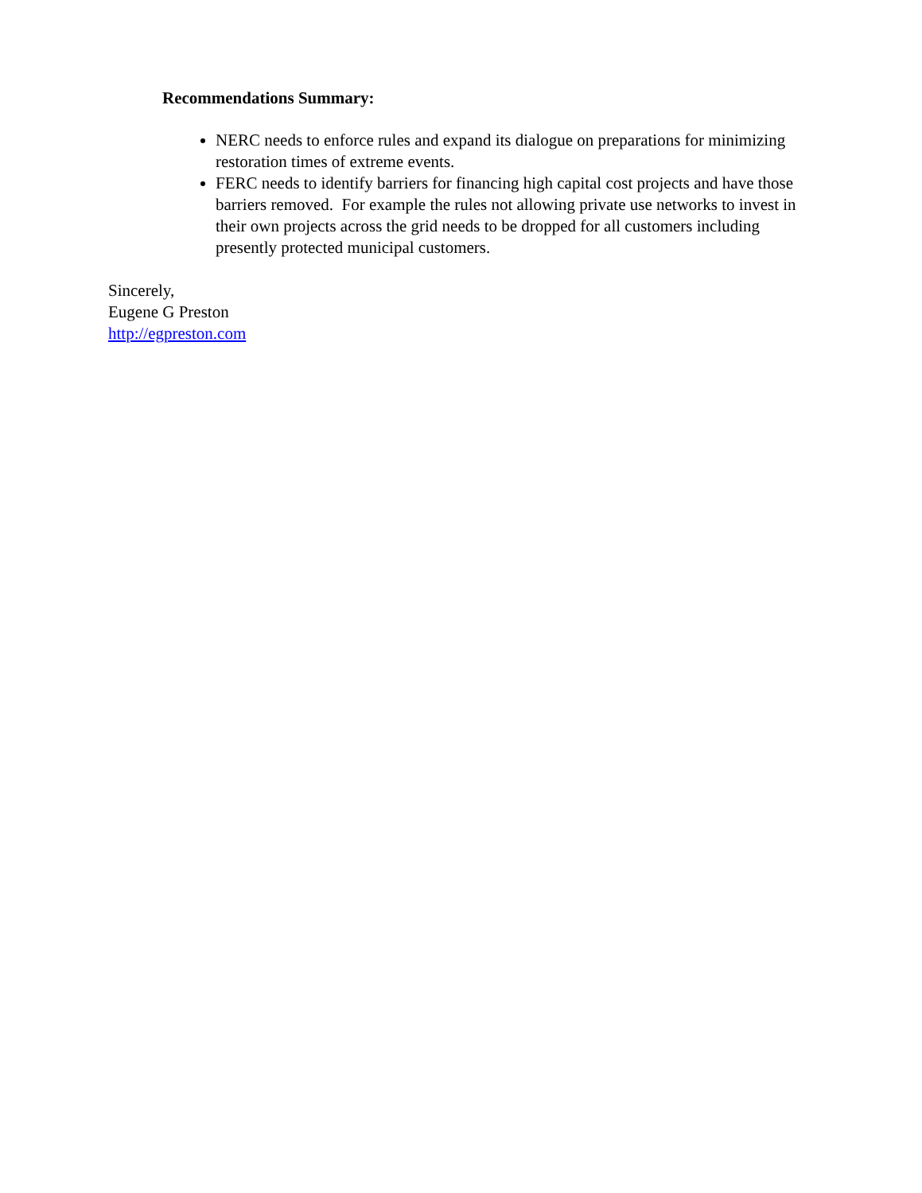Recommendations Summary:
NERC needs to enforce rules and expand its dialogue on preparations for minimizing restoration times of extreme events.
FERC needs to identify barriers for financing high capital cost projects and have those barriers removed. For example the rules not allowing private use networks to invest in their own projects across the grid needs to be dropped for all customers including presently protected municipal customers.
Sincerely,
Eugene G Preston
http://egpreston.com